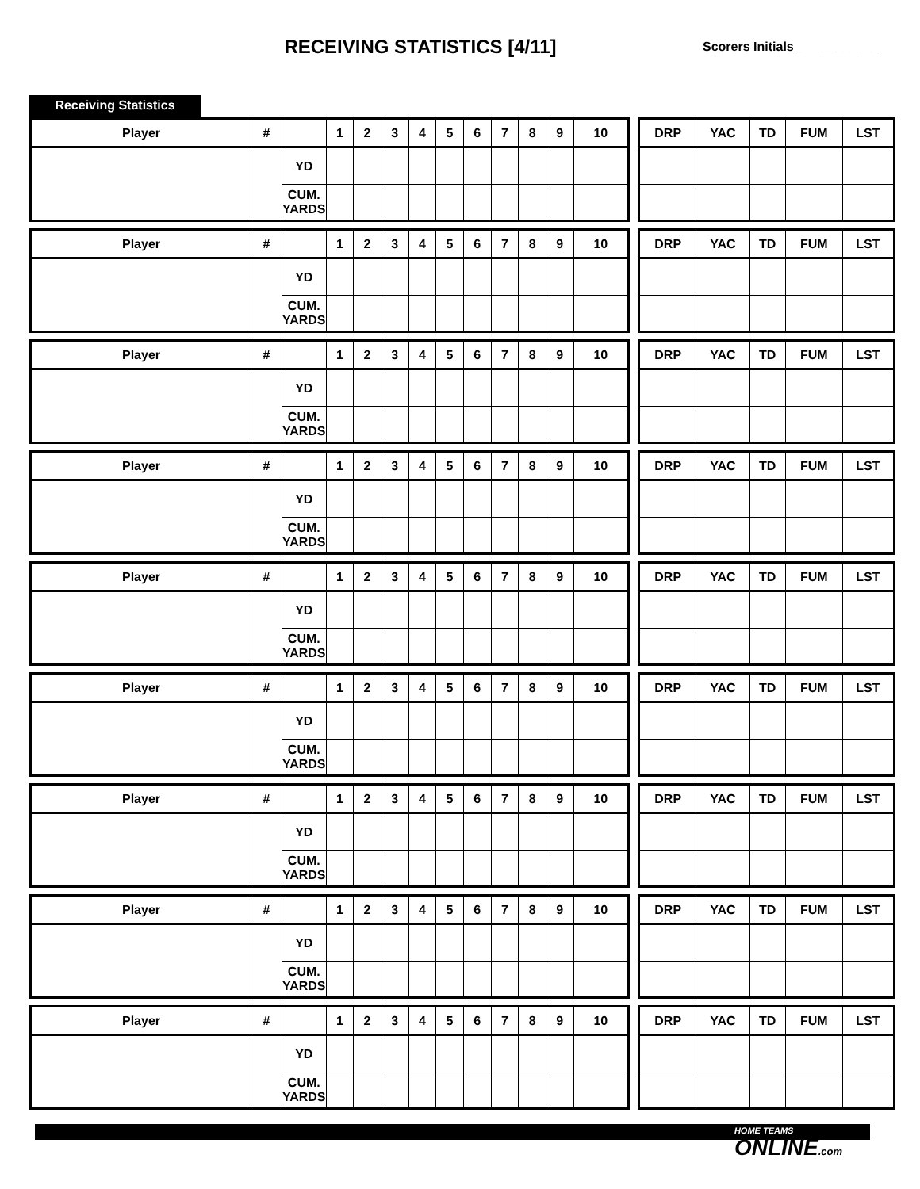RECEIVING STATISTICS [4/11]
Scorers Initials____________
Receiving Statistics
| Player | # | | 1 | 2 | 3 | 4 | 5 | 6 | 7 | 8 | 9 | 10 |
| | | YD | | | | | | | | | | |
| | | CUM. YARDS | | | | | | | | | | |
| DRP | YAC | TD | FUM | LST |
| Player | # | | 1 | 2 | 3 | 4 | 5 | 6 | 7 | 8 | 9 | 10 |
| | | YD | | | | | | | | | | |
| | | CUM. YARDS | | | | | | | | | | |
| DRP | YAC | TD | FUM | LST |
| Player | # | | 1 | 2 | 3 | 4 | 5 | 6 | 7 | 8 | 9 | 10 |
| | | YD | | | | | | | | | | |
| | | CUM. YARDS | | | | | | | | | | |
| DRP | YAC | TD | FUM | LST |
| Player | # | | 1 | 2 | 3 | 4 | 5 | 6 | 7 | 8 | 9 | 10 |
| | | YD | | | | | | | | | | |
| | | CUM. YARDS | | | | | | | | | | |
| DRP | YAC | TD | FUM | LST |
| Player | # | | 1 | 2 | 3 | 4 | 5 | 6 | 7 | 8 | 9 | 10 |
| | | YD | | | | | | | | | | |
| | | CUM. YARDS | | | | | | | | | | |
| DRP | YAC | TD | FUM | LST |
| Player | # | | 1 | 2 | 3 | 4 | 5 | 6 | 7 | 8 | 9 | 10 |
| | | YD | | | | | | | | | | |
| | | CUM. YARDS | | | | | | | | | | |
| DRP | YAC | TD | FUM | LST |
| Player | # | | 1 | 2 | 3 | 4 | 5 | 6 | 7 | 8 | 9 | 10 |
| | | YD | | | | | | | | | | |
| | | CUM. YARDS | | | | | | | | | | |
| DRP | YAC | TD | FUM | LST |
| Player | # | | 1 | 2 | 3 | 4 | 5 | 6 | 7 | 8 | 9 | 10 |
| | | YD | | | | | | | | | | |
| | | CUM. YARDS | | | | | | | | | | |
| DRP | YAC | TD | FUM | LST |
| Player | # | | 1 | 2 | 3 | 4 | 5 | 6 | 7 | 8 | 9 | 10 |
| | | YD | | | | | | | | | | |
| | | CUM. YARDS | | | | | | | | | | |
| DRP | YAC | TD | FUM | LST |
HOME TEAMS
ONLINE.com